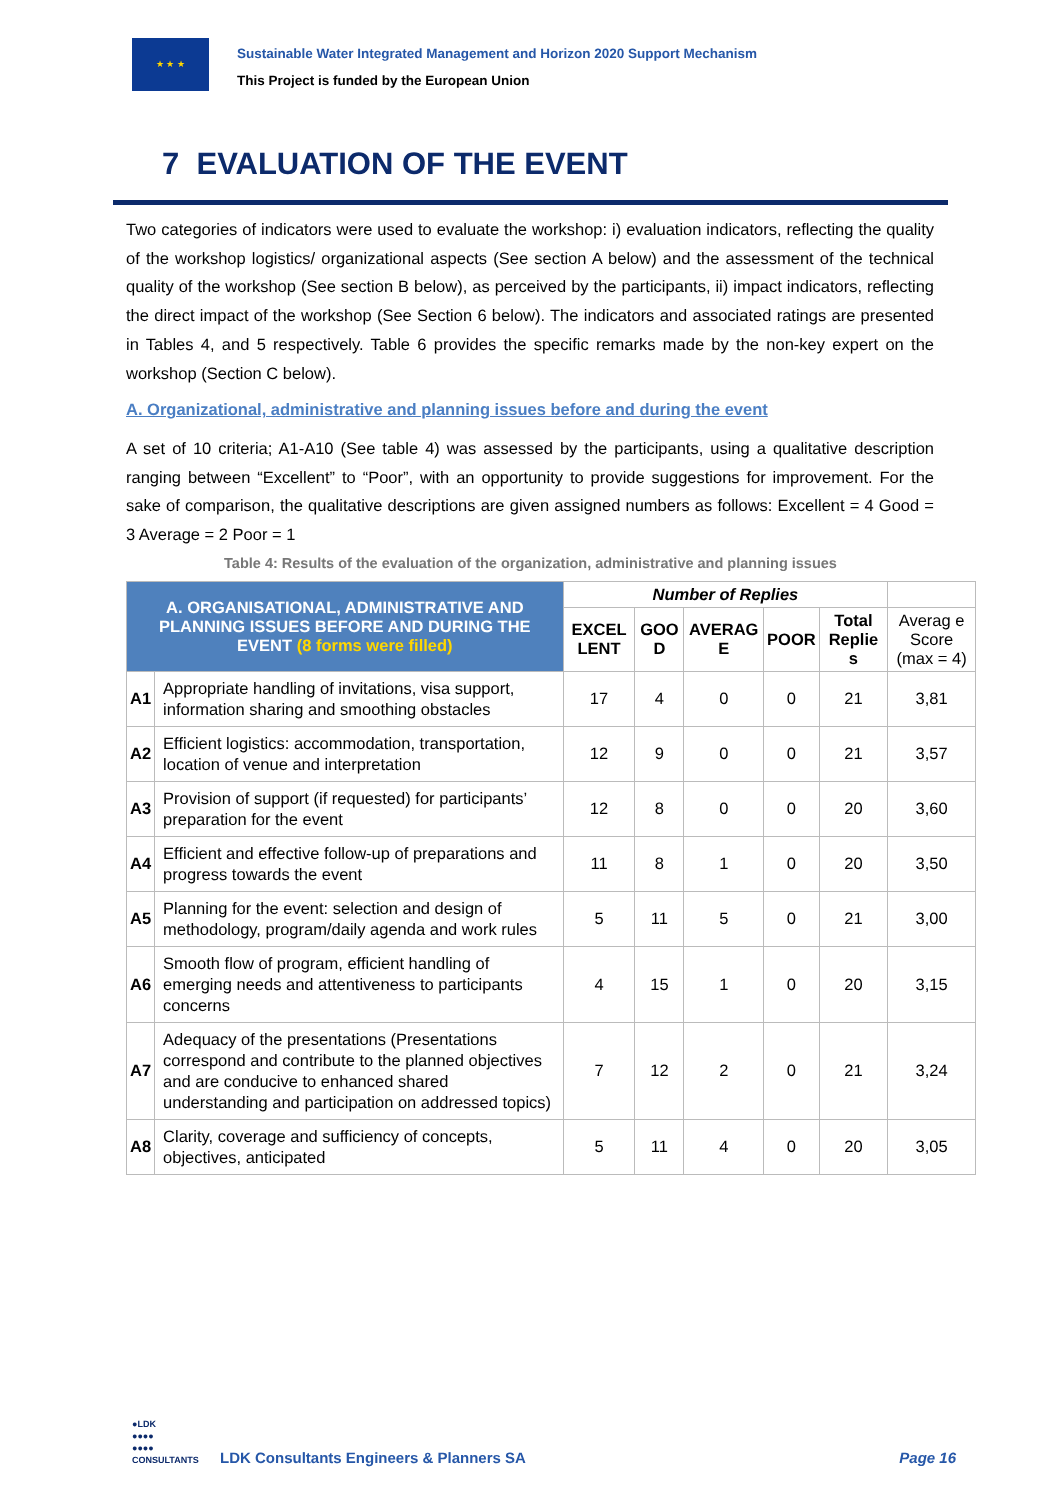★ ★ ★
Sustainable Water Integrated Management and Horizon 2020 Support Mechanism
This Project is funded by the European Union
7 EVALUATION OF THE EVENT
Two categories of indicators were used to evaluate the workshop: i) evaluation indicators, reflecting the quality of the workshop logistics/ organizational aspects (See section A below) and the assessment of the technical quality of the workshop (See section B below), as perceived by the participants, ii) impact indicators, reflecting the direct impact of the workshop (See Section 6 below). The indicators and associated ratings are presented in Tables 4, and 5 respectively. Table 6 provides the specific remarks made by the non-key expert on the workshop (Section C below).
A. Organizational, administrative and planning issues before and during the event
A set of 10 criteria; A1-A10 (See table 4) was assessed by the participants, using a qualitative description ranging between “Excellent” to “Poor”, with an opportunity to provide suggestions for improvement. For the sake of comparison, the qualitative descriptions are given assigned numbers as follows: Excellent = 4 Good = 3 Average = 2 Poor = 1
Table 4: Results of the evaluation of the organization, administrative and planning issues
| A. ORGANISATIONAL, ADMINISTRATIVE AND PLANNING ISSUES BEFORE AND DURING THE EVENT (8 forms were filled) | | Number of Replies | | | | | |
| | | EXCEL LENT | GOO D | AVERAG E | POOR | Total Replie s | Averag e Score (max = 4) |
| A1 | Appropriate handling of invitations, visa support, information sharing and smoothing obstacles | 17 | 4 | 0 | 0 | 21 | 3,81 |
| A2 | Efficient logistics: accommodation, transportation, location of venue and interpretation | 12 | 9 | 0 | 0 | 21 | 3,57 |
| A3 | Provision of support (if requested) for participants’ preparation for the event | 12 | 8 | 0 | 0 | 20 | 3,60 |
| A4 | Efficient and effective follow-up of preparations and progress towards the event | 11 | 8 | 1 | 0 | 20 | 3,50 |
| A5 | Planning for the event: selection and design of methodology, program/daily agenda and work rules | 5 | 11 | 5 | 0 | 21 | 3,00 |
| A6 | Smooth flow of program, efficient handling of emerging needs and attentiveness to participants concerns | 4 | 15 | 1 | 0 | 20 | 3,15 |
| A7 | Adequacy of the presentations (Presentations correspond and contribute to the planned objectives and are conducive to enhanced shared understanding and participation on addressed topics) | 7 | 12 | 2 | 0 | 21 | 3,24 |
| A8 | Clarity, coverage and sufficiency of concepts, objectives, anticipated | 5 | 11 | 4 | 0 | 20 | 3,05 |
●LDK
●●●●
●●●●
CONSULTANTS
LDK Consultants Engineers & Planners SA
Page 16